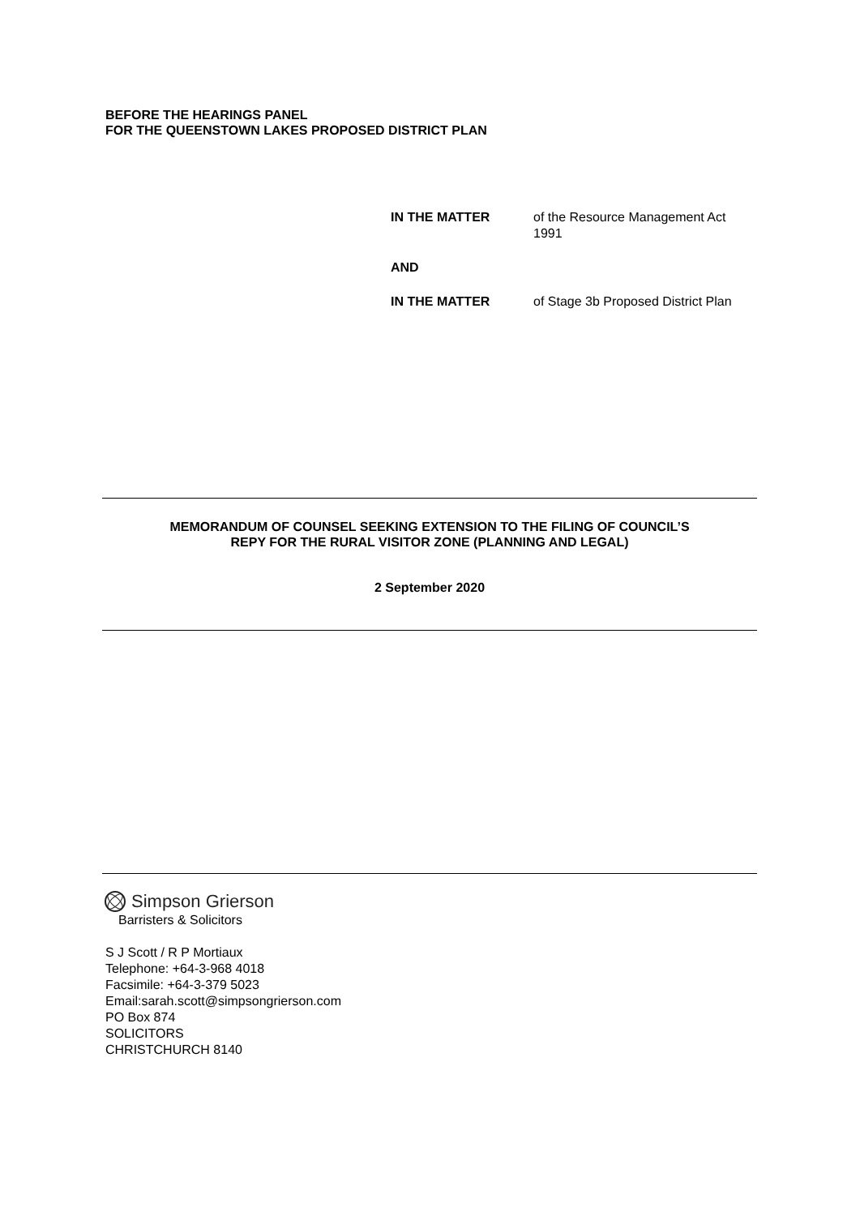BEFORE THE HEARINGS PANEL
FOR THE QUEENSTOWN LAKES PROPOSED DISTRICT PLAN
IN THE MATTER of the Resource Management Act 1991
AND
IN THE MATTER of Stage 3b Proposed District Plan
MEMORANDUM OF COUNSEL SEEKING EXTENSION TO THE FILING OF COUNCIL’S
REPY FOR THE RURAL VISITOR ZONE (PLANNING AND LEGAL)
2 September 2020
Simpson Grierson
Barristers & Solicitors
S J Scott / R P Mortiaux
Telephone: +64-3-968 4018
Facsimile: +64-3-379 5023
Email:sarah.scott@simpsongrierson.com
PO Box 874
SOLICITORS
CHRISTCHURCH 8140